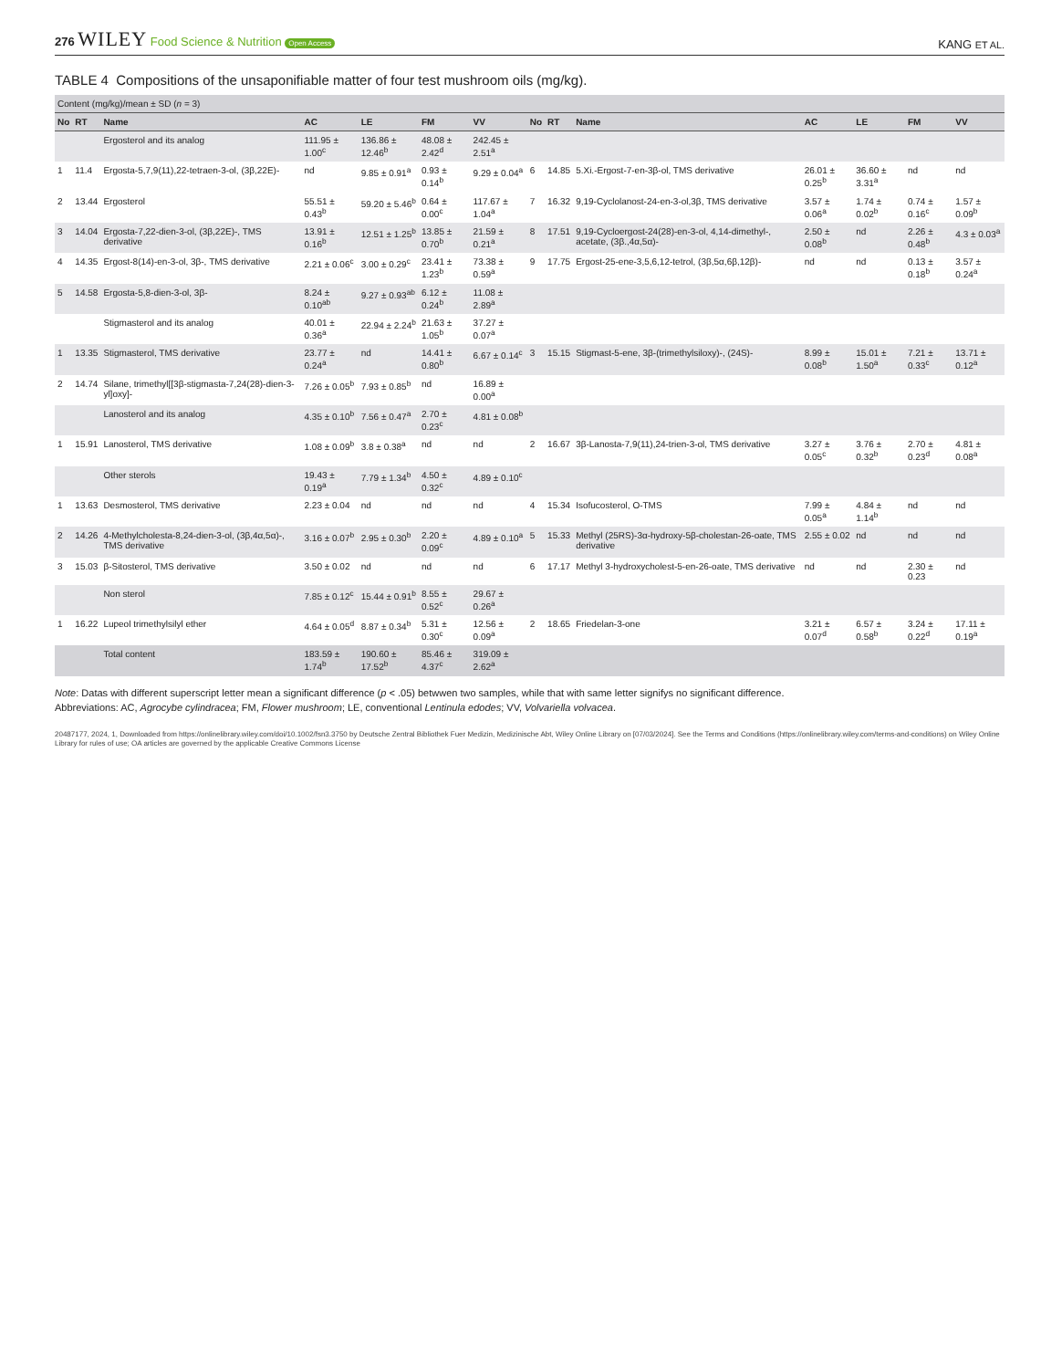276 WILEY Food Science & Nutrition Open Access
KANG ET AL.
TABLE 4 Compositions of the unsaponifiable matter of four test mushroom oils (mg/kg).
| Content (mg/kg)/mean ± SD ( n = 3) | | | | | | | | | | | | | |
| --- | --- | --- | --- | --- | --- | --- | --- | --- | --- | --- | --- | --- | --- |
| No | RT | Name | AC | LE | FM | VV | No | RT | Name | AC | LE | FM | VV |
| | | Ergosterol and its analog | 111.95 ± 1.00<sup>c</sup> | 136.86 ± 12.46<sup>b</sup> | 48.08 ± 2.42<sup>d</sup> | 242.45 ± 2.51<sup>a</sup> | | | | | | | |
| 1 | 11.4 | Ergosta-5,7,9(11),22-tetraen-3-ol, (3β,22E)- | nd | 9.85 ± 0.91<sup>a</sup> | 0.93 ± 0.14<sup>b</sup> | 9.29 ± 0.04<sup>a</sup> | 6 | 14.85 | 5.Xi.-Ergost-7-en-3β-ol, TMS derivative | 26.01 ± 0.25<sup>b</sup> | 36.60 ± 3.31<sup>a</sup> | nd | nd |
| 2 | 13.44 | Ergosterol | 55.51 ± 0.43<sup>b</sup> | 59.20 ± 5.46<sup>b</sup> | 0.64 ± 0.00<sup>c</sup> | 117.67 ± 1.04<sup>a</sup> | 7 | 16.32 | 9,19-Cyclolanost-24-en-3-ol,3β, TMS derivative | 3.57 ± 0.06<sup>a</sup> | 1.74 ± 0.02<sup>b</sup> | 0.74 ± 0.16<sup>c</sup> | 1.57 ± 0.09<sup>b</sup> |
| 3 | 14.04 | Ergosta-7,22-dien-3-ol, (3β,22E)-, TMS derivative | 13.91 ± 0.16<sup>b</sup> | 12.51 ± 1.25<sup>b</sup> | 13.85 ± 0.70<sup>b</sup> | 21.59 ± 0.21<sup>a</sup> | 8 | 17.51 | 9,19-Cycloergost-24(28)-en-3-ol, 4,14-dimethyl-, acetate, (3β.,4α,5α)- | 2.50 ± 0.08<sup>b</sup> | nd | 2.26 ± 0.48<sup>b</sup> | 4.3 ± 0.03<sup>a</sup> |
| 4 | 14.35 | Ergost-8(14)-en-3-ol, 3β-, TMS derivative | 2.21 ± 0.06<sup>c</sup> | 3.00 ± 0.29<sup>c</sup> | 23.41 ± 1.23<sup>b</sup> | 73.38 ± 0.59<sup>a</sup> | 9 | 17.75 | Ergost-25-ene-3,5,6,12-tetrol, (3β,5α,6β,12β)- | nd | nd | 0.13 ± 0.18<sup>b</sup> | 3.57 ± 0.24<sup>a</sup> |
| 5 | 14.58 | Ergosta-5,8-dien-3-ol, 3β- | 8.24 ± 0.10<sup>ab</sup> | 9.27 ± 0.93<sup>ab</sup> | 6.12 ± 0.24<sup>b</sup> | 11.08 ± 2.89<sup>a</sup> | | | | | | | |
| | | Stigmasterol and its analog | 40.01 ± 0.36<sup>a</sup> | 22.94 ± 2.24<sup>b</sup> | 21.63 ± 1.05<sup>b</sup> | 37.27 ± 0.07<sup>a</sup> | | | | | | | |
| 1 | 13.35 | Stigmasterol, TMS derivative | 23.77 ± 0.24<sup>a</sup> | nd | 14.41 ± 0.80<sup>b</sup> | 6.67 ± 0.14<sup>c</sup> | 3 | 15.15 | Stigmast-5-ene, 3β-(trimethylsiloxy)-, (24S)- | 8.99 ± 0.08<sup>b</sup> | 15.01 ± 1.50<sup>a</sup> | 7.21 ± 0.33<sup>c</sup> | 13.71 ± 0.12<sup>a</sup> |
| 2 | 14.74 | Silane, trimethyl[[3β-stigmasta-7,24(28)-dien-3-yl]oxy]- | 7.26 ± 0.05<sup>b</sup> | 7.93 ± 0.85<sup>b</sup> | nd | 16.89 ± 0.00<sup>a</sup> | | | | | | | |
| | | Lanosterol and its analog | 4.35 ± 0.10<sup>b</sup> | 7.56 ± 0.47<sup>a</sup> | 2.70 ± 0.23<sup>c</sup> | 4.81 ± 0.08<sup>b</sup> | | | | | | | |
| 1 | 15.91 | Lanosterol, TMS derivative | 1.08 ± 0.09<sup>b</sup> | 3.8 ± 0.38<sup>a</sup> | nd | nd | 2 | 16.67 | 3β-Lanosta-7,9(11),24-trien-3-ol, TMS derivative | 3.27 ± 0.05<sup>c</sup> | 3.76 ± 0.32<sup>b</sup> | 2.70 ± 0.23<sup>d</sup> | 4.81 ± 0.08<sup>a</sup> |
| | | Other sterols | 19.43 ± 0.19<sup>a</sup> | 7.79 ± 1.34<sup>b</sup> | 4.50 ± 0.32<sup>c</sup> | 4.89 ± 0.10<sup>c</sup> | | | | | | | |
| 1 | 13.63 | Desmosterol, TMS derivative | 2.23 ± 0.04 | nd | nd | nd | 4 | 15.34 | Isofucosterol, O-TMS | 7.99 ± 0.05<sup>a</sup> | 4.84 ± 1.14<sup>b</sup> | nd | nd |
| 2 | 14.26 | 4-Methylcholesta-8,24-dien-3-ol, (3β,4α,5α)-, TMS derivative | 3.16 ± 0.07<sup>b</sup> | 2.95 ± 0.30<sup>b</sup> | 2.20 ± 0.09<sup>c</sup> | 4.89 ± 0.10<sup>a</sup> | 5 | 15.33 | Methyl (25RS)-3α-hydroxy-5β-cholestan-26-oate, TMS derivative | 2.55 ± 0.02 | nd | nd | nd |
| 3 | 15.03 | β-Sitosterol, TMS derivative | 3.50 ± 0.02 | nd | nd | nd | 6 | 17.17 | Methyl 3-hydroxycholest-5-en-26-oate, TMS derivative | nd | nd | 2.30 ± 0.23 | nd |
| | | Non sterol | 7.85 ± 0.12<sup>c</sup> | 15.44 ± 0.91<sup>b</sup> | 8.55 ± 0.52<sup>c</sup> | 29.67 ± 0.26<sup>a</sup> | | | | | | | |
| 1 | 16.22 | Lupeol trimethylsilyl ether | 4.64 ± 0.05<sup>d</sup> | 8.87 ± 0.34<sup>b</sup> | 5.31 ± 0.30<sup>c</sup> | 12.56 ± 0.09<sup>a</sup> | 2 | 18.65 | Friedelan-3-one | 3.21 ± 0.07<sup>d</sup> | 6.57 ± 0.58<sup>b</sup> | 3.24 ± 0.22<sup>d</sup> | 17.11 ± 0.19<sup>a</sup> |
| | | Total content | 183.59 ± 1.74<sup>b</sup> | 190.60 ± 17.52<sup>b</sup> | 85.46 ± 4.37<sup>c</sup> | 319.09 ± 2.62<sup>a</sup> | | | | | | | |
Note: Datas with different superscript letter mean a significant difference (p < .05) betwwen two samples, while that with same letter signifys no significant difference.
Abbreviations: AC, Agrocybe cylindracea; FM, Flower mushroom; LE, conventional Lentinula edodes; VV, Volvariella volvacea.
20487177, 2024, 1, Downloaded from https://onlinelibrary.wiley.com/doi/10.1002/fsn3.3750 by Deutsche Zentral Bibliothek Fuer Medizin, Medizinische Abt, Wiley Online Library on [07/03/2024]. See the Terms and Conditions (https://onlinelibrary.wiley.com/terms-and-conditions) on Wiley Online Library for rules of use; OA articles are governed by the applicable Creative Commons License